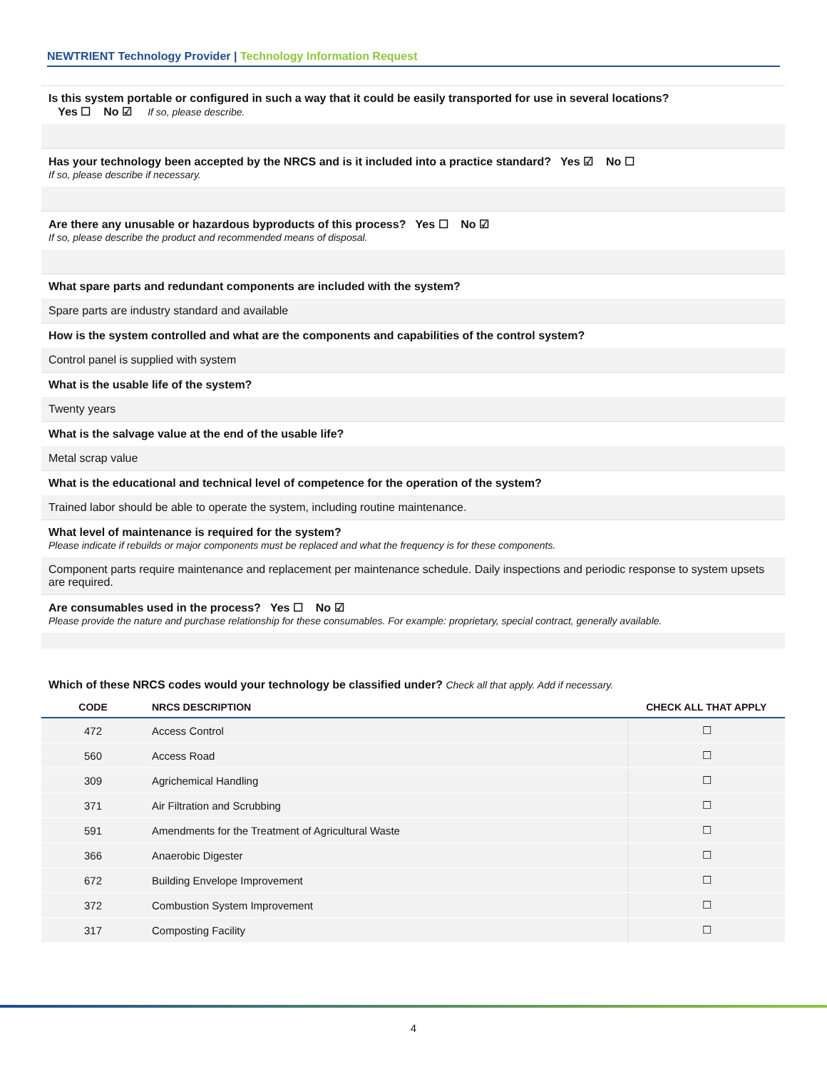NEWTRIENT Technology Provider | Technology Information Request
Is this system portable or configured in such a way that it could be easily transported for use in several locations?
Yes ☐ No ☑ If so, please describe.
Has your technology been accepted by the NRCS and is it included into a practice standard? Yes ☑ No ☐
If so, please describe if necessary.
Are there any unusable or hazardous byproducts of this process? Yes ☐ No ☑
If so, please describe the product and recommended means of disposal.
What spare parts and redundant components are included with the system?
Spare parts are industry standard and available
How is the system controlled and what are the components and capabilities of the control system?
Control panel is supplied with system
What is the usable life of the system?
Twenty years
What is the salvage value at the end of the usable life?
Metal scrap value
What is the educational and technical level of competence for the operation of the system?
Trained labor should be able to operate the system, including routine maintenance.
What level of maintenance is required for the system?
Please indicate if rebuilds or major components must be replaced and what the frequency is for these components.
Component parts require maintenance and replacement per maintenance schedule. Daily inspections and periodic response to system upsets are required.
Are consumables used in the process? Yes ☐ No ☑
Please provide the nature and purchase relationship for these consumables. For example: proprietary, special contract, generally available.
Which of these NRCS codes would your technology be classified under? Check all that apply. Add if necessary.
| CODE | NRCS DESCRIPTION | CHECK ALL THAT APPLY |
| --- | --- | --- |
| 472 | Access Control | ☐ |
| 560 | Access Road | ☐ |
| 309 | Agrichemical Handling | ☐ |
| 371 | Air Filtration and Scrubbing | ☐ |
| 591 | Amendments for the Treatment of Agricultural Waste | ☐ |
| 366 | Anaerobic Digester | ☐ |
| 672 | Building Envelope Improvement | ☐ |
| 372 | Combustion System Improvement | ☐ |
| 317 | Composting Facility | ☐ |
4